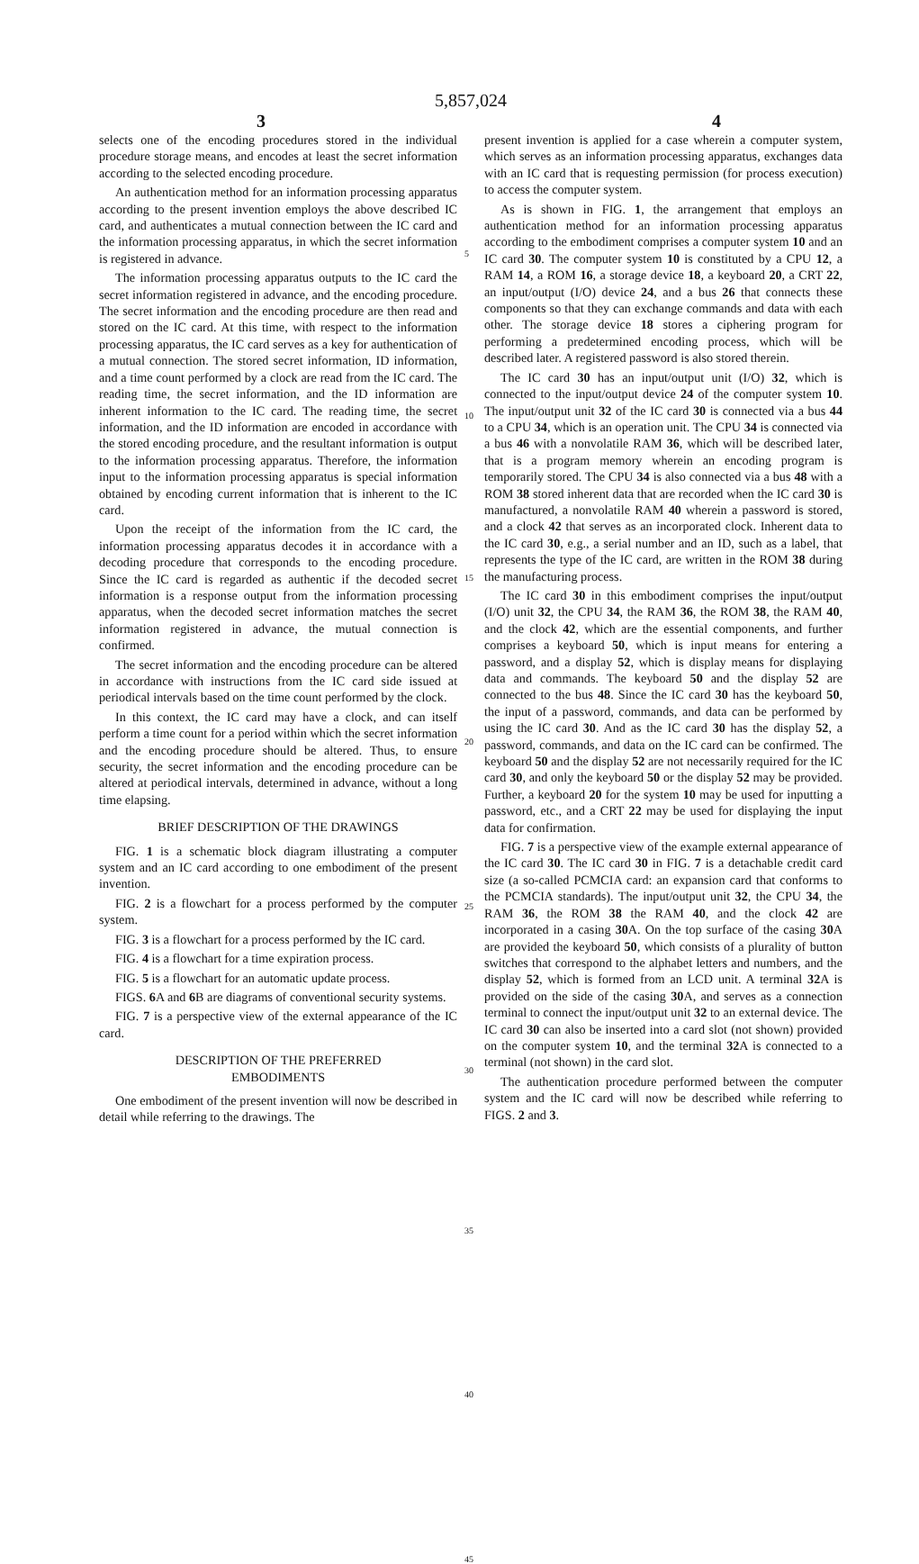5,857,024
3 4
selects one of the encoding procedures stored in the individual procedure storage means, and encodes at least the secret information according to the selected encoding procedure.
An authentication method for an information processing apparatus according to the present invention employs the above described IC card, and authenticates a mutual connection between the IC card and the information processing apparatus, in which the secret information is registered in advance.
The information processing apparatus outputs to the IC card the secret information registered in advance, and the encoding procedure. The secret information and the encoding procedure are then read and stored on the IC card. At this time, with respect to the information processing apparatus, the IC card serves as a key for authentication of a mutual connection. The stored secret information, ID information, and a time count performed by a clock are read from the IC card. The reading time, the secret information, and the ID information are inherent information to the IC card. The reading time, the secret information, and the ID information are encoded in accordance with the stored encoding procedure, and the resultant information is output to the information processing apparatus. Therefore, the information input to the information processing apparatus is special information obtained by encoding current information that is inherent to the IC card.
Upon the receipt of the information from the IC card, the information processing apparatus decodes it in accordance with a decoding procedure that corresponds to the encoding procedure. Since the IC card is regarded as authentic if the decoded secret information is a response output from the information processing apparatus, when the decoded secret information matches the secret information registered in advance, the mutual connection is confirmed.
The secret information and the encoding procedure can be altered in accordance with instructions from the IC card side issued at periodical intervals based on the time count performed by the clock.
In this context, the IC card may have a clock, and can itself perform a time count for a period within which the secret information and the encoding procedure should be altered. Thus, to ensure security, the secret information and the encoding procedure can be altered at periodical intervals, determined in advance, without a long time elapsing.
BRIEF DESCRIPTION OF THE DRAWINGS
FIG. 1 is a schematic block diagram illustrating a computer system and an IC card according to one embodiment of the present invention.
FIG. 2 is a flowchart for a process performed by the computer system.
FIG. 3 is a flowchart for a process performed by the IC card.
FIG. 4 is a flowchart for a time expiration process.
FIG. 5 is a flowchart for an automatic update process.
FIGS. 6 A and 6 B are diagrams of conventional security systems.
FIG. 7 is a perspective view of the external appearance of the IC card.
DESCRIPTION OF THE PREFERRED
EMBODIMENTS
One embodiment of the present invention will now be described in detail while referring to the drawings. The
5
10
15
20
25
30
35
40
45
present invention is applied for a case wherein a computer system, which serves as an information processing apparatus, exchanges data with an IC card that is requesting permission (for process execution) to access the computer system.
As is shown in FIG. 1, the arrangement that employs an authentication method for an information processing apparatus according to the embodiment comprises a computer system 10 and an IC card 30. The computer system 10 is constituted by a CPU 12, a RAM 14, a ROM 16, a storage device 18, a keyboard 20, a CRT 22, an input/output (I/O) device 24, and a bus 26 that connects these components so that they can exchange commands and data with each other. The storage device 18 stores a ciphering program for performing a predetermined encoding process, which will be described later. A registered password is also stored therein.
The IC card 30 has an input/output unit (I/O) 32, which is connected to the input/output device 24 of the computer system 10. The input/output unit 32 of the IC card 30 is connected via a bus 44 to a CPU 34, which is an operation unit. The CPU 34 is connected via a bus 46 with a nonvolatile RAM 36, which will be described later, that is a program memory wherein an encoding program is temporarily stored. The CPU 34 is also connected via a bus 48 with a ROM 38 stored inherent data that are recorded when the IC card 30 is manufactured, a nonvolatile RAM 40 wherein a password is stored, and a clock 42 that serves as an incorporated clock. Inherent data to the IC card 30, e.g., a serial number and an ID, such as a label, that represents the type of the IC card, are written in the ROM 38 during the manufacturing process.
The IC card 30 in this embodiment comprises the input/output (I/O) unit 32, the CPU 34, the RAM 36, the ROM 38, the RAM 40, and the clock 42, which are the essential components, and further comprises a keyboard 50, which is input means for entering a password, and a display 52, which is display means for displaying data and commands. The keyboard 50 and the display 52 are connected to the bus 48. Since the IC card 30 has the keyboard 50, the input of a password, commands, and data can be performed by using the IC card 30. And as the IC card 30 has the display 52, a password, commands, and data on the IC card can be confirmed. The keyboard 50 and the display 52 are not necessarily required for the IC card 30, and only the keyboard 50 or the display 52 may be provided. Further, a keyboard 20 for the system 10 may be used for inputting a password, etc., and a CRT 22 may be used for displaying the input data for confirmation.
FIG. 7 is a perspective view of the example external appearance of the IC card 30. The IC card 30 in FIG. 7 is a detachable credit card size (a so-called PCMCIA card: an expansion card that conforms to the PCMCIA standards). The input/output unit 32, the CPU 34, the RAM 36, the ROM 38 the RAM 40, and the clock 42 are incorporated in a casing 30 A. On the top surface of the casing 30 A are provided the keyboard 50, which consists of a plurality of button switches that correspond to the alphabet letters and numbers, and the display 52, which is formed from an LCD unit. A terminal 32 A is provided on the side of the casing 30 A, and serves as a connection terminal to connect the input/output unit 32 to an external device. The IC card 30 can also be inserted into a card slot (not shown) provided on the computer system 10, and the terminal 32 A is connected to a terminal (not shown) in the card slot.
The authentication procedure performed between the computer system and the IC card will now be described while referring to FIGS. 2 and 3.